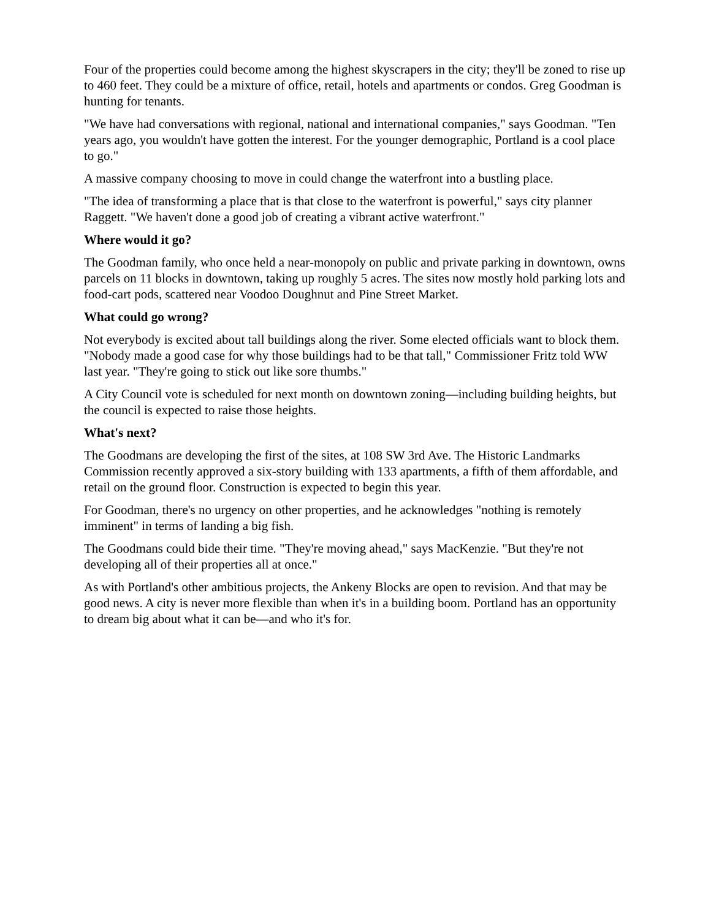Four of the properties could become among the highest skyscrapers in the city; they'll be zoned to rise up to 460 feet. They could be a mixture of office, retail, hotels and apartments or condos. Greg Goodman is hunting for tenants.
"We have had conversations with regional, national and international companies," says Goodman. "Ten years ago, you wouldn't have gotten the interest. For the younger demographic, Portland is a cool place to go."
A massive company choosing to move in could change the waterfront into a bustling place.
"The idea of transforming a place that is that close to the waterfront is powerful," says city planner Raggett. "We haven't done a good job of creating a vibrant active waterfront."
Where would it go?
The Goodman family, who once held a near-monopoly on public and private parking in downtown, owns parcels on 11 blocks in downtown, taking up roughly 5 acres. The sites now mostly hold parking lots and food-cart pods, scattered near Voodoo Doughnut and Pine Street Market.
What could go wrong?
Not everybody is excited about tall buildings along the river. Some elected officials want to block them. "Nobody made a good case for why those buildings had to be that tall," Commissioner Fritz told WW last year. "They're going to stick out like sore thumbs."
A City Council vote is scheduled for next month on downtown zoning—including building heights, but the council is expected to raise those heights.
What's next?
The Goodmans are developing the first of the sites, at 108 SW 3rd Ave. The Historic Landmarks Commission recently approved a six-story building with 133 apartments, a fifth of them affordable, and retail on the ground floor. Construction is expected to begin this year.
For Goodman, there's no urgency on other properties, and he acknowledges "nothing is remotely imminent" in terms of landing a big fish.
The Goodmans could bide their time. "They're moving ahead," says MacKenzie. "But they're not developing all of their properties all at once."
As with Portland's other ambitious projects, the Ankeny Blocks are open to revision. And that may be good news. A city is never more flexible than when it's in a building boom. Portland has an opportunity to dream big about what it can be—and who it's for.